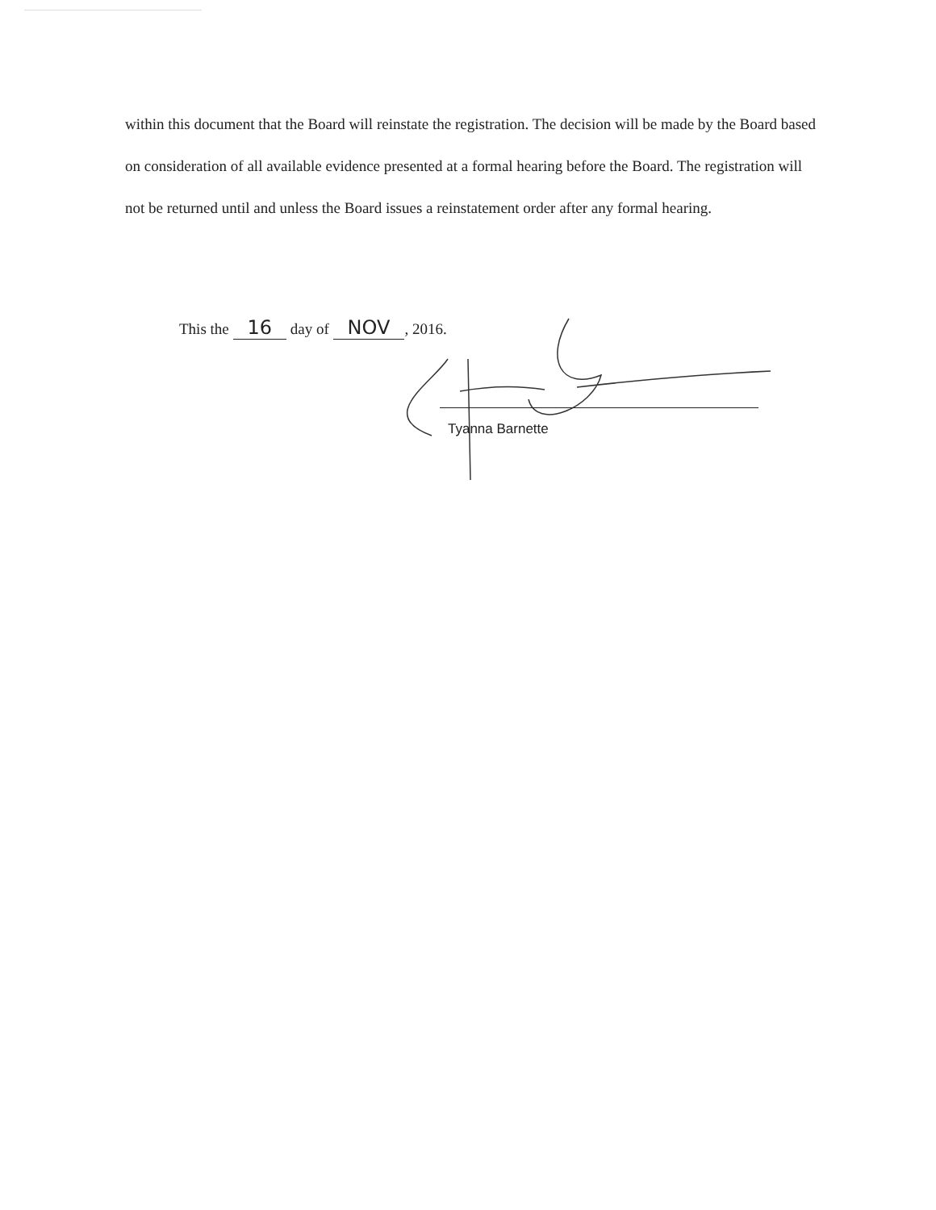within this document that the Board will reinstate the registration. The decision will be made by the Board based on consideration of all available evidence presented at a formal hearing before the Board. The registration will not be returned until and unless the Board issues a reinstatement order after any formal hearing.
This the 16 day of NOV, 2016.
Tyanna Barnette